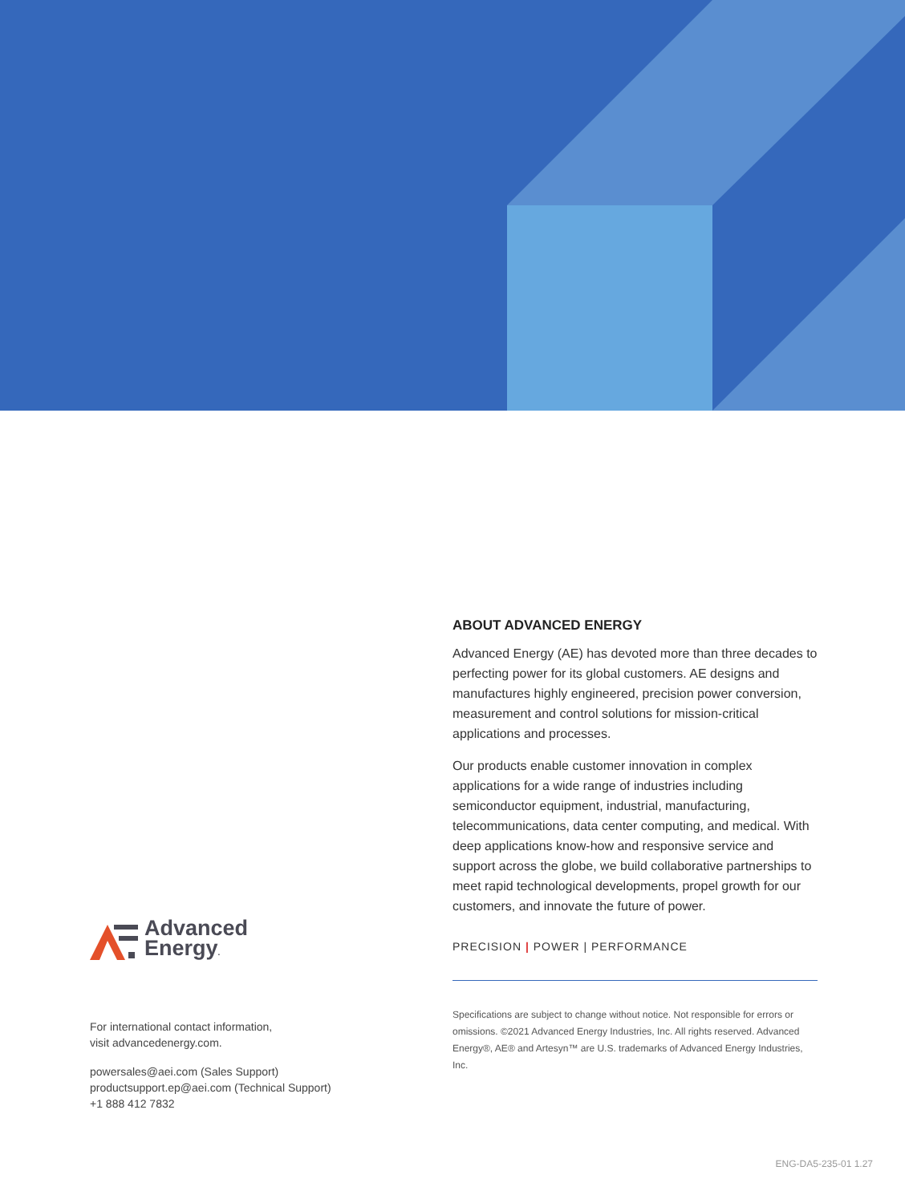ABOUT ADVANCED ENERGY
Advanced Energy (AE) has devoted more than three decades to perfecting power for its global customers. AE designs and manufactures highly engineered, precision power conversion, measurement and control solutions for mission-critical applications and processes.
Our products enable customer innovation in complex applications for a wide range of industries including semiconductor equipment, industrial, manufacturing, telecommunications, data center computing, and medical. With deep applications know-how and responsive service and support across the globe, we build collaborative partnerships to meet rapid technological developments, propel growth for our customers, and innovate the future of power.
PRECISION | POWER | PERFORMANCE
Specifications are subject to change without notice. Not responsible for errors or omissions. ©2021 Advanced Energy Industries, Inc. All rights reserved. Advanced Energy®, AE® and Artesyn™ are U.S. trademarks of Advanced Energy Industries, Inc.
Advanced
Energy.
For international contact information,
visit advancedenergy.com.
powersales@aei.com (Sales Support)
productsupport.ep@aei.com (Technical Support)
+1 888 412 7832
ENG-DA5-235-01 1.27